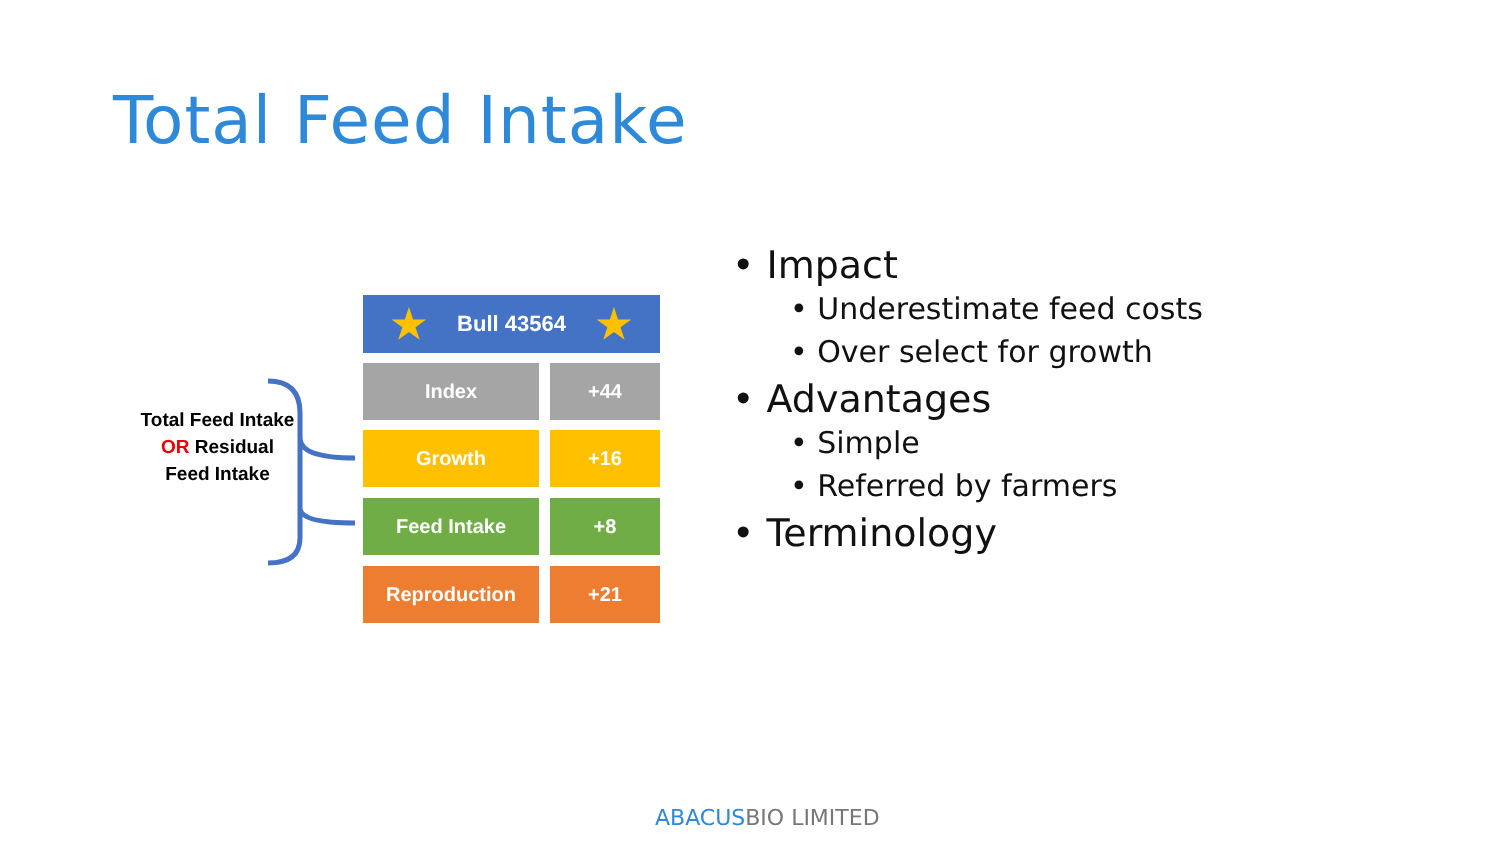Total Feed Intake
Total Feed Intake OR Residual Feed Intake
★ Bull 43564 ★
Index +44
Growth +16
Feed Intake +8
Reproduction +21
• Impact
• Underestimate feed costs
• Over select for growth
• Advantages
• Simple
• Referred by farmers
• Terminology
ABACUSBIO LIMITED